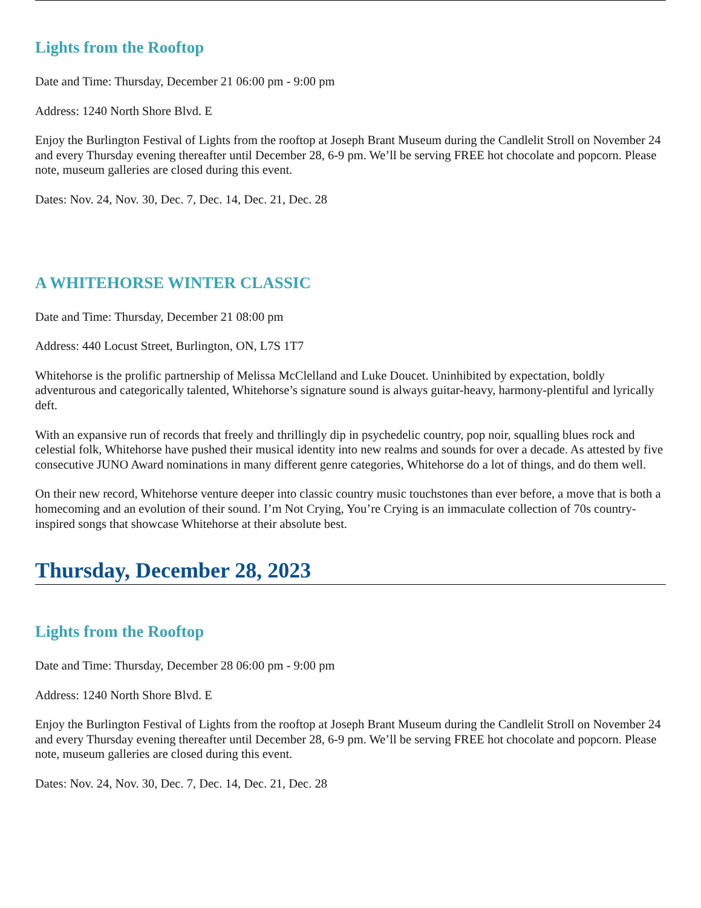Lights from the Rooftop
Date and Time: Thursday, December 21 06:00 pm - 9:00 pm
Address: 1240 North Shore Blvd. E
Enjoy the Burlington Festival of Lights from the rooftop at Joseph Brant Museum during the Candlelit Stroll on November 24 and every Thursday evening thereafter until December 28, 6-9 pm. We’ll be serving FREE hot chocolate and popcorn. Please note, museum galleries are closed during this event.
Dates: Nov. 24, Nov. 30, Dec. 7, Dec. 14, Dec. 21, Dec. 28
A WHITEHORSE WINTER CLASSIC
Date and Time: Thursday, December 21 08:00 pm
Address: 440 Locust Street, Burlington, ON, L7S 1T7
Whitehorse is the prolific partnership of Melissa McClelland and Luke Doucet. Uninhibited by expectation, boldly adventurous and categorically talented, Whitehorse’s signature sound is always guitar-heavy, harmony-plentiful and lyrically deft.
With an expansive run of records that freely and thrillingly dip in psychedelic country, pop noir, squalling blues rock and celestial folk, Whitehorse have pushed their musical identity into new realms and sounds for over a decade. As attested by five consecutive JUNO Award nominations in many different genre categories, Whitehorse do a lot of things, and do them well.
On their new record, Whitehorse venture deeper into classic country music touchstones than ever before, a move that is both a homecoming and an evolution of their sound. I’m Not Crying, You’re Crying is an immaculate collection of 70s country-inspired songs that showcase Whitehorse at their absolute best.
Thursday, December 28, 2023
Lights from the Rooftop
Date and Time: Thursday, December 28 06:00 pm - 9:00 pm
Address: 1240 North Shore Blvd. E
Enjoy the Burlington Festival of Lights from the rooftop at Joseph Brant Museum during the Candlelit Stroll on November 24 and every Thursday evening thereafter until December 28, 6-9 pm. We’ll be serving FREE hot chocolate and popcorn. Please note, museum galleries are closed during this event.
Dates: Nov. 24, Nov. 30, Dec. 7, Dec. 14, Dec. 21, Dec. 28